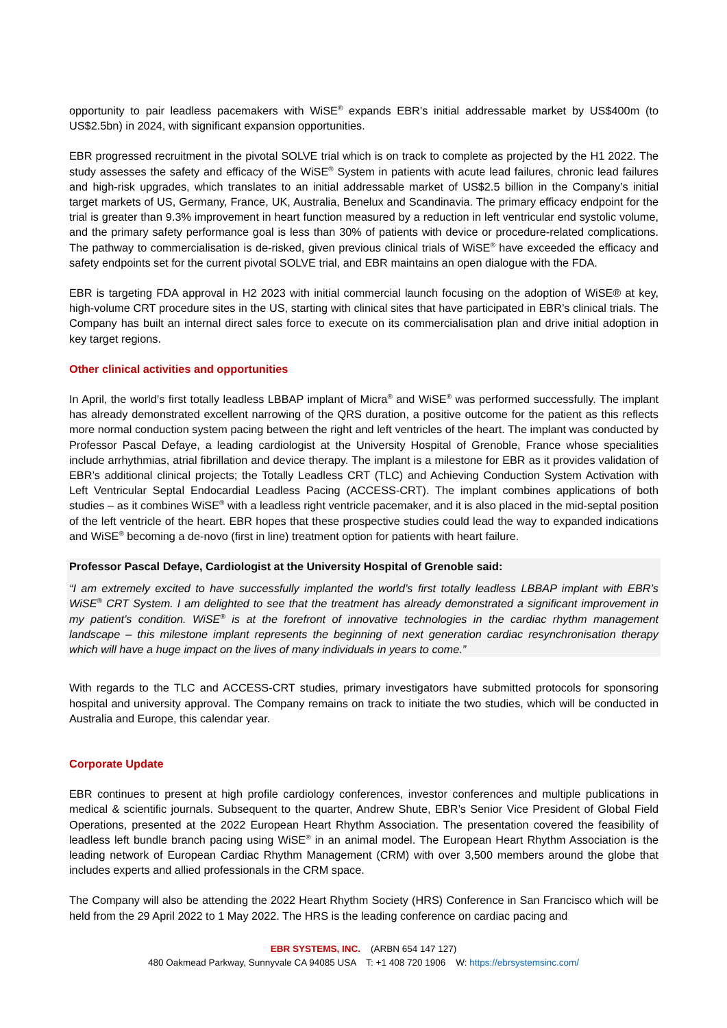opportunity to pair leadless pacemakers with WiSE<sup>®</sup> expands EBR’s initial addressable market by US$400m (to US$2.5bn) in 2024, with significant expansion opportunities.
EBR progressed recruitment in the pivotal SOLVE trial which is on track to complete as projected by the H1 2022. The study assesses the safety and efficacy of the WiSE<sup>®</sup> System in patients with acute lead failures, chronic lead failures and high-risk upgrades, which translates to an initial addressable market of US$2.5 billion in the Company’s initial target markets of US, Germany, France, UK, Australia, Benelux and Scandinavia. The primary efficacy endpoint for the trial is greater than 9.3% improvement in heart function measured by a reduction in left ventricular end systolic volume, and the primary safety performance goal is less than 30% of patients with device or procedure-related complications. The pathway to commercialisation is de-risked, given previous clinical trials of WiSE<sup>®</sup> have exceeded the efficacy and safety endpoints set for the current pivotal SOLVE trial, and EBR maintains an open dialogue with the FDA.
EBR is targeting FDA approval in H2 2023 with initial commercial launch focusing on the adoption of WiSE® at key, high-volume CRT procedure sites in the US, starting with clinical sites that have participated in EBR’s clinical trials. The Company has built an internal direct sales force to execute on its commercialisation plan and drive initial adoption in key target regions.
Other clinical activities and opportunities
In April, the world’s first totally leadless LBBAP implant of Micra<sup>®</sup> and WiSE<sup>®</sup> was performed successfully. The implant has already demonstrated excellent narrowing of the QRS duration, a positive outcome for the patient as this reflects more normal conduction system pacing between the right and left ventricles of the heart. The implant was conducted by Professor Pascal Defaye, a leading cardiologist at the University Hospital of Grenoble, France whose specialities include arrhythmias, atrial fibrillation and device therapy. The implant is a milestone for EBR as it provides validation of EBR’s additional clinical projects; the Totally Leadless CRT (TLC) and Achieving Conduction System Activation with Left Ventricular Septal Endocardial Leadless Pacing (ACCESS-CRT). The implant combines applications of both studies – as it combines WiSE<sup>®</sup> with a leadless right ventricle pacemaker, and it is also placed in the mid-septal position of the left ventricle of the heart. EBR hopes that these prospective studies could lead the way to expanded indications and WiSE<sup>®</sup> becoming a de-novo (first in line) treatment option for patients with heart failure.
Professor Pascal Defaye, Cardiologist at the University Hospital of Grenoble said:
“I am extremely excited to have successfully implanted the world’s first totally leadless LBBAP implant with EBR’s WiSE<sup>®</sup> CRT System. I am delighted to see that the treatment has already demonstrated a significant improvement in my patient’s condition. WiSE<sup>®</sup> is at the forefront of innovative technologies in the cardiac rhythm management landscape – this milestone implant represents the beginning of next generation cardiac resynchronisation therapy which will have a huge impact on the lives of many individuals in years to come.”
With regards to the TLC and ACCESS-CRT studies, primary investigators have submitted protocols for sponsoring hospital and university approval. The Company remains on track to initiate the two studies, which will be conducted in Australia and Europe, this calendar year.
Corporate Update
EBR continues to present at high profile cardiology conferences, investor conferences and multiple publications in medical & scientific journals. Subsequent to the quarter, Andrew Shute, EBR’s Senior Vice President of Global Field Operations, presented at the 2022 European Heart Rhythm Association. The presentation covered the feasibility of leadless left bundle branch pacing using WiSE<sup>®</sup> in an animal model. The European Heart Rhythm Association is the leading network of European Cardiac Rhythm Management (CRM) with over 3,500 members around the globe that includes experts and allied professionals in the CRM space.
The Company will also be attending the 2022 Heart Rhythm Society (HRS) Conference in San Francisco which will be held from the 29 April 2022 to 1 May 2022. The HRS is the leading conference on cardiac pacing and
EBR SYSTEMS, INC. (ARBN 654 147 127)
480 Oakmead Parkway, Sunnyvale CA 94085 USA T: +1 408 720 1906 W: https://ebrsystemsinc.com/